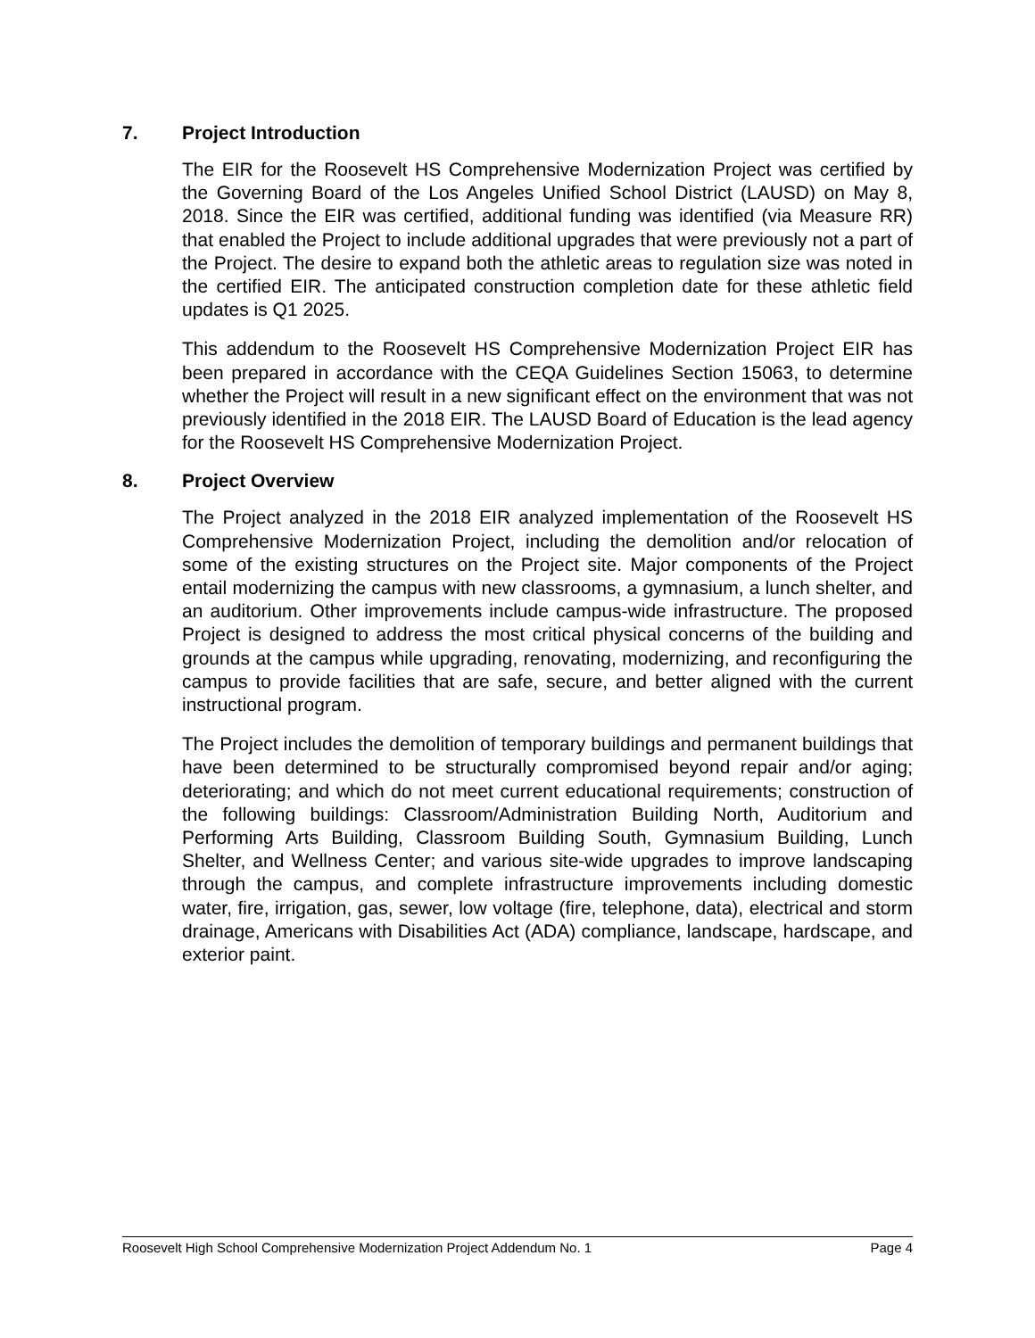7. Project Introduction
The EIR for the Roosevelt HS Comprehensive Modernization Project was certified by the Governing Board of the Los Angeles Unified School District (LAUSD) on May 8, 2018. Since the EIR was certified, additional funding was identified (via Measure RR) that enabled the Project to include additional upgrades that were previously not a part of the Project. The desire to expand both the athletic areas to regulation size was noted in the certified EIR. The anticipated construction completion date for these athletic field updates is Q1 2025.
This addendum to the Roosevelt HS Comprehensive Modernization Project EIR has been prepared in accordance with the CEQA Guidelines Section 15063, to determine whether the Project will result in a new significant effect on the environment that was not previously identified in the 2018 EIR. The LAUSD Board of Education is the lead agency for the Roosevelt HS Comprehensive Modernization Project.
8. Project Overview
The Project analyzed in the 2018 EIR analyzed implementation of the Roosevelt HS Comprehensive Modernization Project, including the demolition and/or relocation of some of the existing structures on the Project site. Major components of the Project entail modernizing the campus with new classrooms, a gymnasium, a lunch shelter, and an auditorium. Other improvements include campus-wide infrastructure. The proposed Project is designed to address the most critical physical concerns of the building and grounds at the campus while upgrading, renovating, modernizing, and reconfiguring the campus to provide facilities that are safe, secure, and better aligned with the current instructional program.
The Project includes the demolition of temporary buildings and permanent buildings that have been determined to be structurally compromised beyond repair and/or aging; deteriorating; and which do not meet current educational requirements; construction of the following buildings: Classroom/Administration Building North, Auditorium and Performing Arts Building, Classroom Building South, Gymnasium Building, Lunch Shelter, and Wellness Center; and various site-wide upgrades to improve landscaping through the campus, and complete infrastructure improvements including domestic water, fire, irrigation, gas, sewer, low voltage (fire, telephone, data), electrical and storm drainage, Americans with Disabilities Act (ADA) compliance, landscape, hardscape, and exterior paint.
Roosevelt High School Comprehensive Modernization Project Addendum No. 1 Page 4